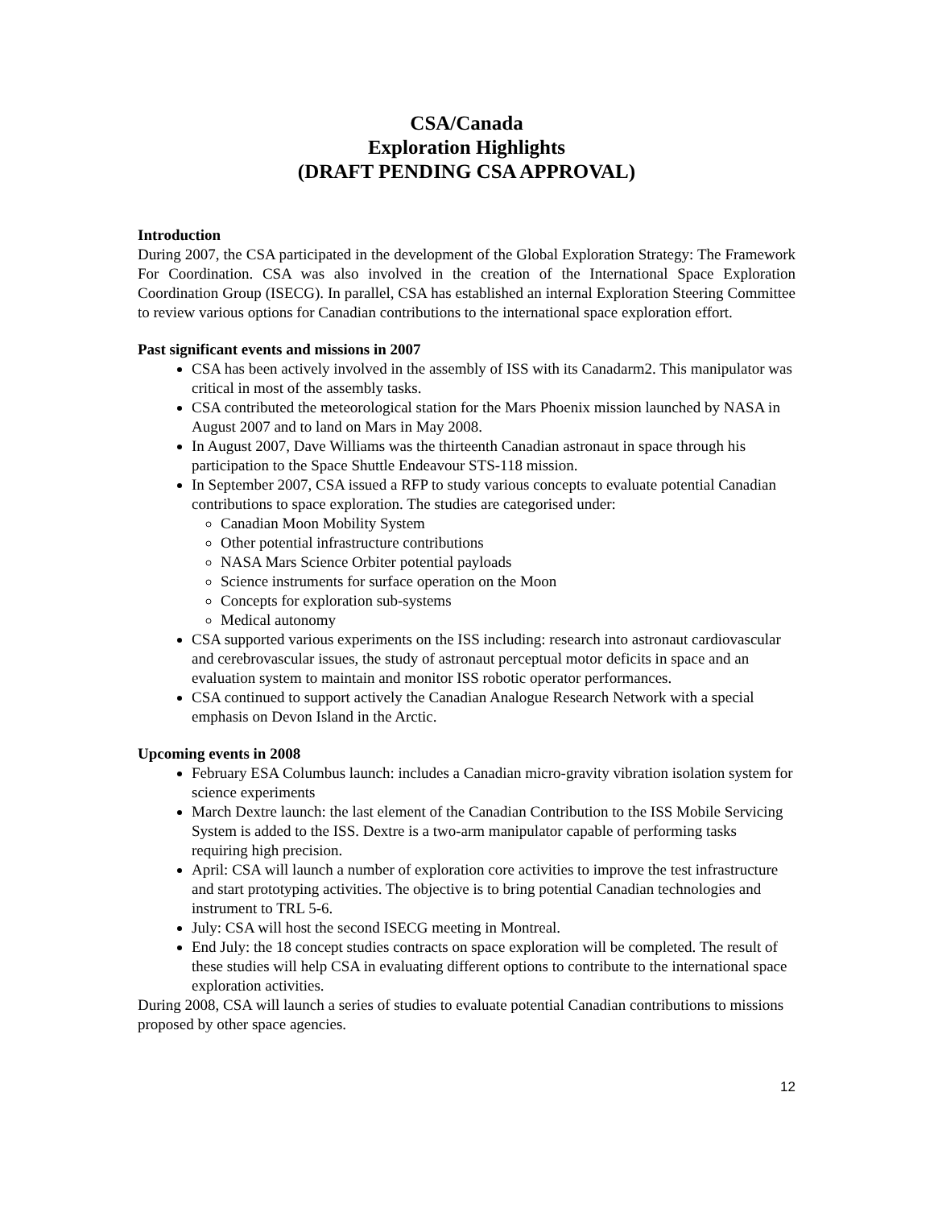CSA/Canada
Exploration Highlights
(DRAFT PENDING CSA APPROVAL)
Introduction
During 2007, the CSA participated in the development of the Global Exploration Strategy: The Framework For Coordination. CSA was also involved in the creation of the International Space Exploration Coordination Group (ISECG). In parallel, CSA has established an internal Exploration Steering Committee to review various options for Canadian contributions to the international space exploration effort.
Past significant events and missions in 2007
CSA has been actively involved in the assembly of ISS with its Canadarm2. This manipulator was critical in most of the assembly tasks.
CSA contributed the meteorological station for the Mars Phoenix mission launched by NASA in August 2007 and to land on Mars in May 2008.
In August 2007, Dave Williams was the thirteenth Canadian astronaut in space through his participation to the Space Shuttle Endeavour STS-118 mission.
In September 2007, CSA issued a RFP to study various concepts to evaluate potential Canadian contributions to space exploration. The studies are categorised under:
Canadian Moon Mobility System
Other potential infrastructure contributions
NASA Mars Science Orbiter potential payloads
Science instruments for surface operation on the Moon
Concepts for exploration sub-systems
Medical autonomy
CSA supported various experiments on the ISS including: research into astronaut cardiovascular and cerebrovascular issues, the study of astronaut perceptual motor deficits in space and an evaluation system to maintain and monitor ISS robotic operator performances.
CSA continued to support actively the Canadian Analogue Research Network with a special emphasis on Devon Island in the Arctic.
Upcoming events in 2008
February ESA Columbus launch: includes a Canadian micro-gravity vibration isolation system for science experiments
March Dextre launch: the last element of the Canadian Contribution to the ISS Mobile Servicing System is added to the ISS. Dextre is a two-arm manipulator capable of performing tasks requiring high precision.
April: CSA will launch a number of exploration core activities to improve the test infrastructure and start prototyping activities. The objective is to bring potential Canadian technologies and instrument to TRL 5-6.
July: CSA will host the second ISECG meeting in Montreal.
End July: the 18 concept studies contracts on space exploration will be completed. The result of these studies will help CSA in evaluating different options to contribute to the international space exploration activities.
During 2008, CSA will launch a series of studies to evaluate potential Canadian contributions to missions proposed by other space agencies.
12